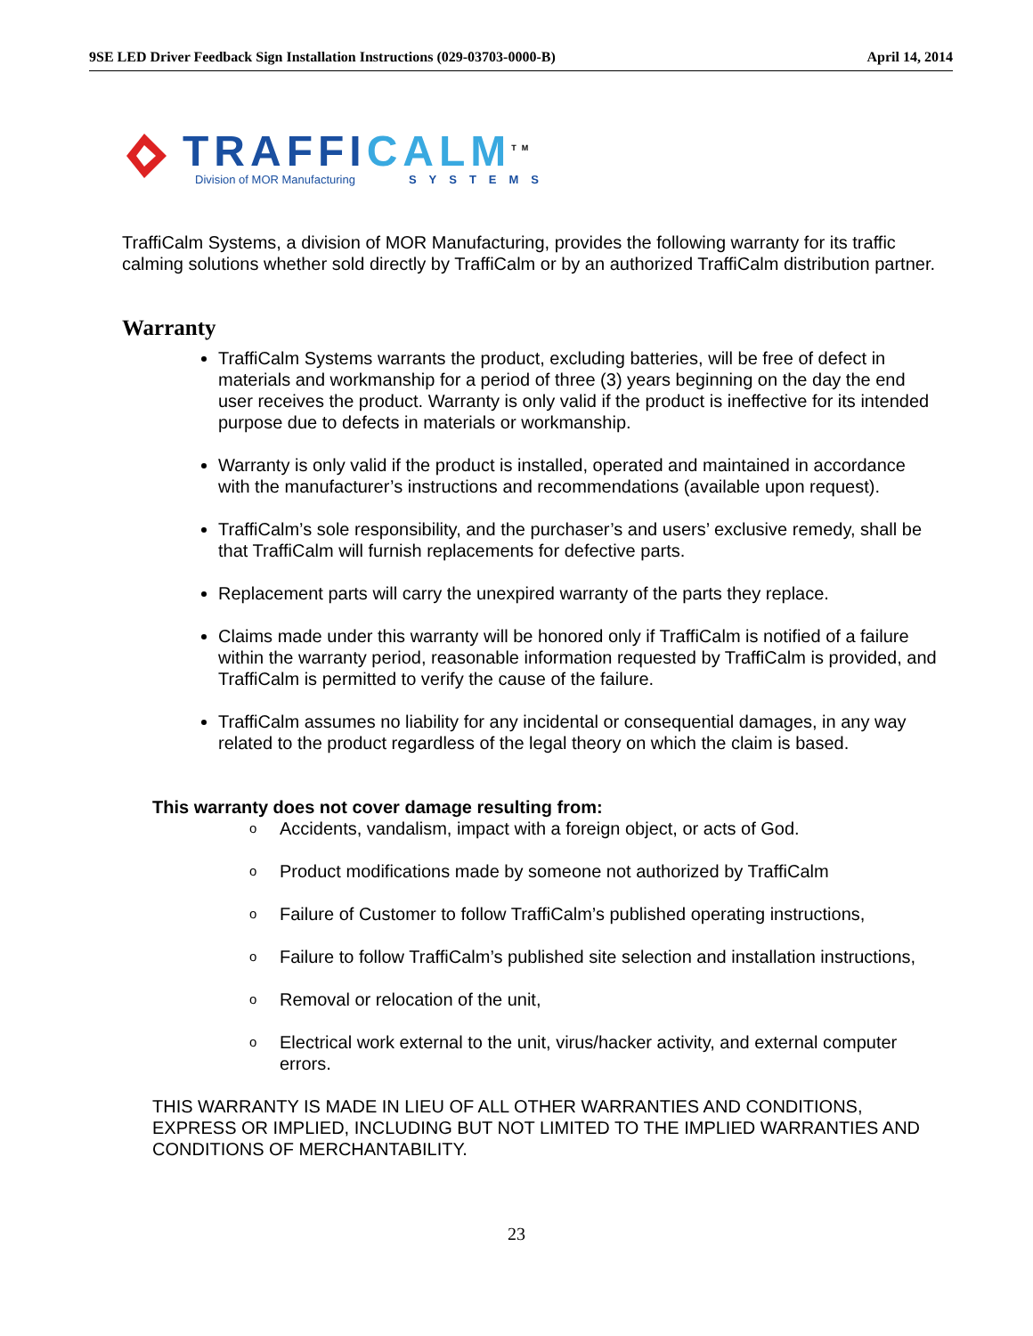9SE LED Driver Feedback Sign Installation Instructions (029-03703-0000-B) April 14, 2014
TRAFFI CALM<sup>TM</sup>
Division of MOR Manufacturing SYSTEMS
TraffiCalm Systems, a division of MOR Manufacturing, provides the following warranty for its traffic calming solutions whether sold directly by TraffiCalm or by an authorized TraffiCalm distribution partner.
Warranty
TraffiCalm Systems warrants the product, excluding batteries, will be free of defect in materials and workmanship for a period of three (3) years beginning on the day the end user receives the product. Warranty is only valid if the product is ineffective for its intended purpose due to defects in materials or workmanship.
Warranty is only valid if the product is installed, operated and maintained in accordance with the manufacturer’s instructions and recommendations (available upon request).
TraffiCalm’s sole responsibility, and the purchaser’s and users’ exclusive remedy, shall be that TraffiCalm will furnish replacements for defective parts.
Replacement parts will carry the unexpired warranty of the parts they replace.
Claims made under this warranty will be honored only if TraffiCalm is notified of a failure within the warranty period, reasonable information requested by TraffiCalm is provided, and TraffiCalm is permitted to verify the cause of the failure.
TraffiCalm assumes no liability for any incidental or consequential damages, in any way related to the product regardless of the legal theory on which the claim is based.
This warranty does not cover damage resulting from:
o Accidents, vandalism, impact with a foreign object, or acts of God.
o Product modifications made by someone not authorized by TraffiCalm
o Failure of Customer to follow TraffiCalm’s published operating instructions,
o Failure to follow TraffiCalm’s published site selection and installation instructions,
o Removal or relocation of the unit,
o Electrical work external to the unit, virus/hacker activity, and external computer errors.
THIS WARRANTY IS MADE IN LIEU OF ALL OTHER WARRANTIES AND CONDITIONS, EXPRESS OR IMPLIED, INCLUDING BUT NOT LIMITED TO THE IMPLIED WARRANTIES AND CONDITIONS OF MERCHANTABILITY.
23